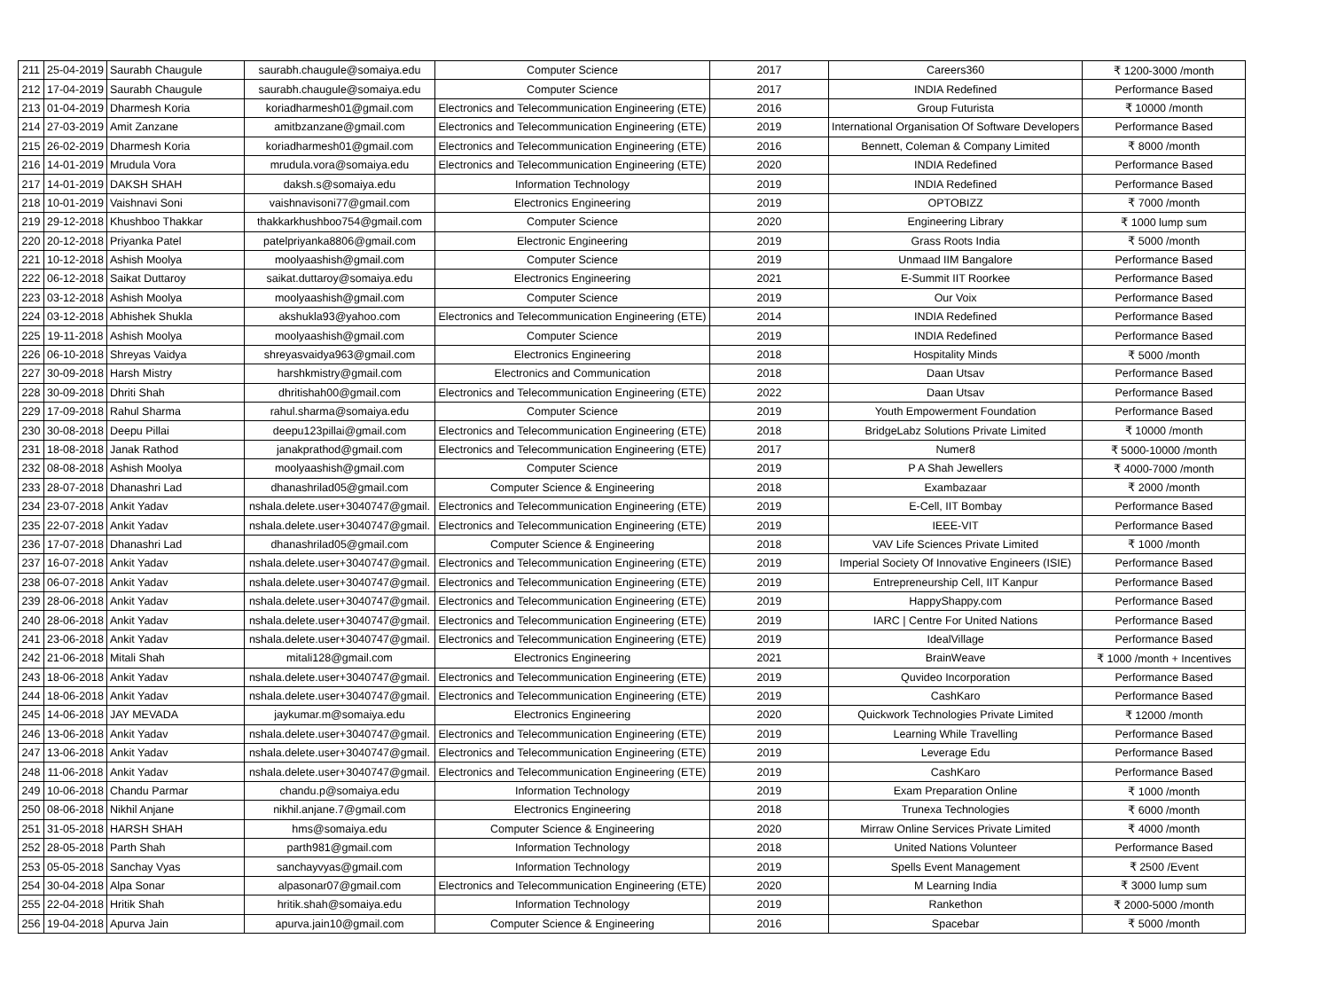| 211 | 25-04-2019 | Saurabh Chaugule | saurabh.chaugule@somaiya.edu | Computer Science | 2017 | Careers360 | ₹ 1200-3000 /month |
| 212 | 17-04-2019 | Saurabh Chaugule | saurabh.chaugule@somaiya.edu | Computer Science | 2017 | INDIA Redefined | Performance Based |
| 213 | 01-04-2019 | Dharmesh Koria | koriadharmesh01@gmail.com | Electronics and Telecommunication Engineering (ETE) | 2016 | Group Futurista | ₹ 10000 /month |
| 214 | 27-03-2019 | Amit Zanzane | amitbzanzane@gmail.com | Electronics and Telecommunication Engineering (ETE) | 2019 | International Organisation Of Software Developers | Performance Based |
| 215 | 26-02-2019 | Dharmesh Koria | koriadharmesh01@gmail.com | Electronics and Telecommunication Engineering (ETE) | 2016 | Bennett, Coleman & Company Limited | ₹ 8000 /month |
| 216 | 14-01-2019 | Mrudula Vora | mrudula.vora@somaiya.edu | Electronics and Telecommunication Engineering (ETE) | 2020 | INDIA Redefined | Performance Based |
| 217 | 14-01-2019 | DAKSH SHAH | daksh.s@somaiya.edu | Information Technology | 2019 | INDIA Redefined | Performance Based |
| 218 | 10-01-2019 | Vaishnavi Soni | vaishnavisoni77@gmail.com | Electronics Engineering | 2019 | OPTOBIZZ | ₹ 7000 /month |
| 219 | 29-12-2018 | Khushboo Thakkar | thakkarkhushboo754@gmail.com | Computer Science | 2020 | Engineering Library | ₹ 1000 lump sum |
| 220 | 20-12-2018 | Priyanka Patel | patelpriyanka8806@gmail.com | Electronic Engineering | 2019 | Grass Roots India | ₹ 5000 /month |
| 221 | 10-12-2018 | Ashish Moolya | moolyaashish@gmail.com | Computer Science | 2019 | Unmaad IIM Bangalore | Performance Based |
| 222 | 06-12-2018 | Saikat Duttaroy | saikat.duttaroy@somaiya.edu | Electronics Engineering | 2021 | E-Summit IIT Roorkee | Performance Based |
| 223 | 03-12-2018 | Ashish Moolya | moolyaashish@gmail.com | Computer Science | 2019 | Our Voix | Performance Based |
| 224 | 03-12-2018 | Abhishek Shukla | akshukla93@yahoo.com | Electronics and Telecommunication Engineering (ETE) | 2014 | INDIA Redefined | Performance Based |
| 225 | 19-11-2018 | Ashish Moolya | moolyaashish@gmail.com | Computer Science | 2019 | INDIA Redefined | Performance Based |
| 226 | 06-10-2018 | Shreyas Vaidya | shreyasvaidya963@gmail.com | Electronics Engineering | 2018 | Hospitality Minds | ₹ 5000 /month |
| 227 | 30-09-2018 | Harsh Mistry | harshkmistry@gmail.com | Electronics and Communication | 2018 | Daan Utsav | Performance Based |
| 228 | 30-09-2018 | Dhriti Shah | dhritishah00@gmail.com | Electronics and Telecommunication Engineering (ETE) | 2022 | Daan Utsav | Performance Based |
| 229 | 17-09-2018 | Rahul Sharma | rahul.sharma@somaiya.edu | Computer Science | 2019 | Youth Empowerment Foundation | Performance Based |
| 230 | 30-08-2018 | Deepu Pillai | deepu123pillai@gmail.com | Electronics and Telecommunication Engineering (ETE) | 2018 | BridgeLabz Solutions Private Limited | ₹ 10000 /month |
| 231 | 18-08-2018 | Janak Rathod | janakprathod@gmail.com | Electronics and Telecommunication Engineering (ETE) | 2017 | Numer8 | ₹ 5000-10000 /month |
| 232 | 08-08-2018 | Ashish Moolya | moolyaashish@gmail.com | Computer Science | 2019 | P A Shah Jewellers | ₹ 4000-7000 /month |
| 233 | 28-07-2018 | Dhanashri Lad | dhanashrilad05@gmail.com | Computer Science & Engineering | 2018 | Exambazaar | ₹ 2000 /month |
| 234 | 23-07-2018 | Ankit Yadav | nshala.delete.user+3040747@gmail. | Electronics and Telecommunication Engineering (ETE) | 2019 | E-Cell, IIT Bombay | Performance Based |
| 235 | 22-07-2018 | Ankit Yadav | nshala.delete.user+3040747@gmail. | Electronics and Telecommunication Engineering (ETE) | 2019 | IEEE-VIT | Performance Based |
| 236 | 17-07-2018 | Dhanashri Lad | dhanashrilad05@gmail.com | Computer Science & Engineering | 2018 | VAV Life Sciences Private Limited | ₹ 1000 /month |
| 237 | 16-07-2018 | Ankit Yadav | nshala.delete.user+3040747@gmail. | Electronics and Telecommunication Engineering (ETE) | 2019 | Imperial Society Of Innovative Engineers (ISIE) | Performance Based |
| 238 | 06-07-2018 | Ankit Yadav | nshala.delete.user+3040747@gmail. | Electronics and Telecommunication Engineering (ETE) | 2019 | Entrepreneurship Cell, IIT Kanpur | Performance Based |
| 239 | 28-06-2018 | Ankit Yadav | nshala.delete.user+3040747@gmail. | Electronics and Telecommunication Engineering (ETE) | 2019 | HappyShappy.com | Performance Based |
| 240 | 28-06-2018 | Ankit Yadav | nshala.delete.user+3040747@gmail. | Electronics and Telecommunication Engineering (ETE) | 2019 | IARC / Centre For United Nations | Performance Based |
| 241 | 23-06-2018 | Ankit Yadav | nshala.delete.user+3040747@gmail. | Electronics and Telecommunication Engineering (ETE) | 2019 | IdealVillage | Performance Based |
| 242 | 21-06-2018 | Mitali Shah | mitali128@gmail.com | Electronics Engineering | 2021 | BrainWeave | ₹ 1000 /month + Incentives |
| 243 | 18-06-2018 | Ankit Yadav | nshala.delete.user+3040747@gmail. | Electronics and Telecommunication Engineering (ETE) | 2019 | Quvideo Incorporation | Performance Based |
| 244 | 18-06-2018 | Ankit Yadav | nshala.delete.user+3040747@gmail. | Electronics and Telecommunication Engineering (ETE) | 2019 | CashKaro | Performance Based |
| 245 | 14-06-2018 | JAY MEVADA | jaykumar.m@somaiya.edu | Electronics Engineering | 2020 | Quickwork Technologies Private Limited | ₹ 12000 /month |
| 246 | 13-06-2018 | Ankit Yadav | nshala.delete.user+3040747@gmail. | Electronics and Telecommunication Engineering (ETE) | 2019 | Learning While Travelling | Performance Based |
| 247 | 13-06-2018 | Ankit Yadav | nshala.delete.user+3040747@gmail. | Electronics and Telecommunication Engineering (ETE) | 2019 | Leverage Edu | Performance Based |
| 248 | 11-06-2018 | Ankit Yadav | nshala.delete.user+3040747@gmail. | Electronics and Telecommunication Engineering (ETE) | 2019 | CashKaro | Performance Based |
| 249 | 10-06-2018 | Chandu Parmar | chandu.p@somaiya.edu | Information Technology | 2019 | Exam Preparation Online | ₹ 1000 /month |
| 250 | 08-06-2018 | Nikhil Anjane | nikhil.anjane.7@gmail.com | Electronics Engineering | 2018 | Trunexa Technologies | ₹ 6000 /month |
| 251 | 31-05-2018 | HARSH SHAH | hms@somaiya.edu | Computer Science & Engineering | 2020 | Mirraw Online Services Private Limited | ₹ 4000 /month |
| 252 | 28-05-2018 | Parth Shah | parth981@gmail.com | Information Technology | 2018 | United Nations Volunteer | Performance Based |
| 253 | 05-05-2018 | Sanchay Vyas | sanchayvyas@gmail.com | Information Technology | 2019 | Spells Event Management | ₹ 2500 /Event |
| 254 | 30-04-2018 | Alpa Sonar | alpasonar07@gmail.com | Electronics and Telecommunication Engineering (ETE) | 2020 | M Learning India | ₹ 3000 lump sum |
| 255 | 22-04-2018 | Hritik Shah | hritik.shah@somaiya.edu | Information Technology | 2019 | Rankethon | ₹ 2000-5000 /month |
| 256 | 19-04-2018 | Apurva Jain | apurva.jain10@gmail.com | Computer Science & Engineering | 2016 | Spacebar | ₹ 5000 /month |